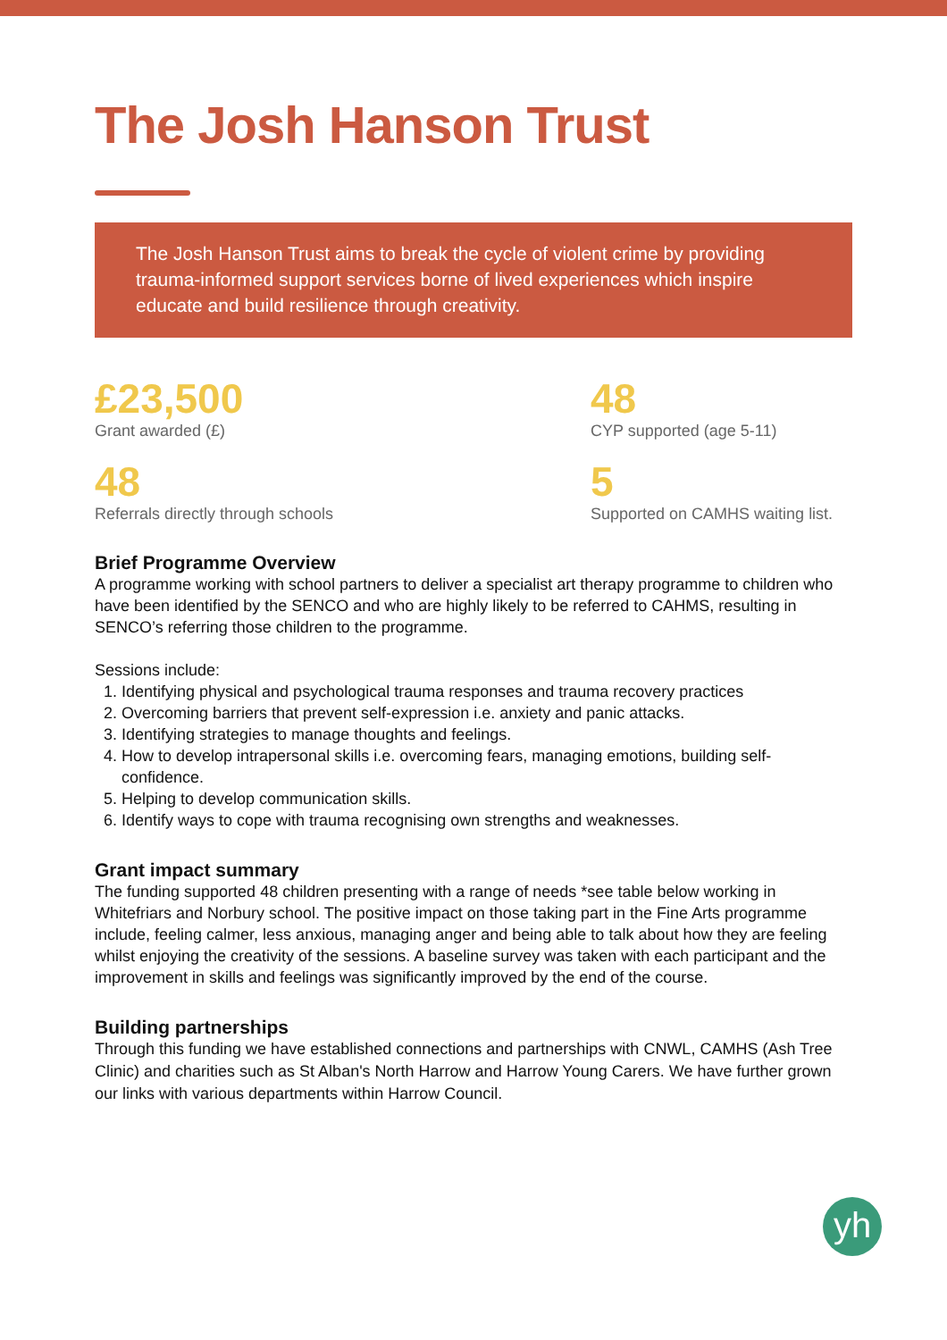The Josh Hanson Trust
The Josh Hanson Trust aims to break the cycle of violent crime by providing trauma-informed support services borne of lived experiences which inspire educate and build resilience through creativity.
£23,500
Grant awarded (£)
48
CYP supported (age 5-11)
48
Referrals directly through schools
5
Supported on CAMHS waiting list.
Brief Programme Overview
A programme working with school partners to deliver a specialist art therapy programme to children who have been identified by the SENCO and who are highly likely to be referred to CAHMS, resulting in SENCO’s referring those children to the programme.
Sessions include:
1. Identifying physical and psychological trauma responses and trauma recovery practices
2. Overcoming barriers that prevent self-expression i.e. anxiety and panic attacks.
3. Identifying strategies to manage thoughts and feelings.
4. How to develop intrapersonal skills i.e. overcoming fears, managing emotions, building self-confidence.
5. Helping to develop communication skills.
6. Identify ways to cope with trauma recognising own strengths and weaknesses.
Grant impact summary
The funding supported 48 children presenting with a range of needs *see table below working in Whitefriars and Norbury school. The positive impact on those taking part in the Fine Arts programme include, feeling calmer, less anxious, managing anger and being able to talk about how they are feeling whilst enjoying the creativity of the sessions. A baseline survey was taken with each participant and the improvement in skills and feelings was significantly improved by the end of the course.
Building partnerships
Through this funding we have established connections and partnerships with CNWL, CAMHS (Ash Tree Clinic) and charities such as St Alban's North Harrow and Harrow Young Carers. We have further grown our links with various departments within Harrow Council.
yh